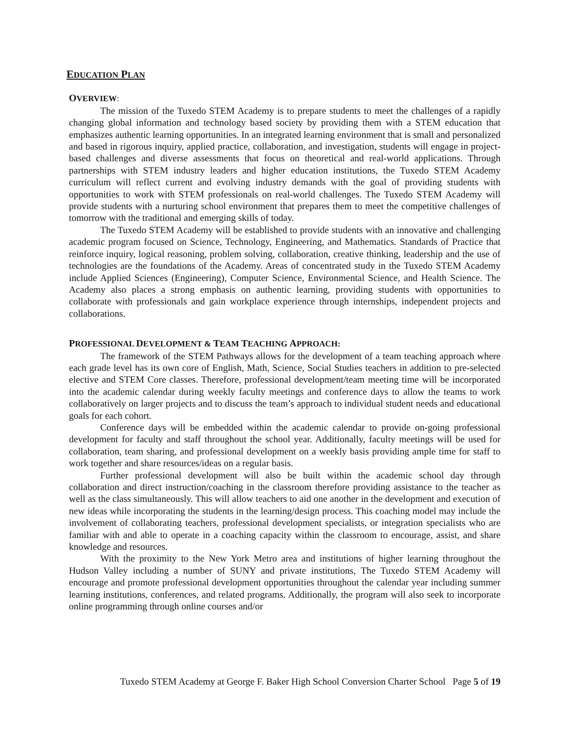EDUCATION PLAN
OVERVIEW:
The mission of the Tuxedo STEM Academy is to prepare students to meet the challenges of a rapidly changing global information and technology based society by providing them with a STEM education that emphasizes authentic learning opportunities. In an integrated learning environment that is small and personalized and based in rigorous inquiry, applied practice, collaboration, and investigation, students will engage in project-based challenges and diverse assessments that focus on theoretical and real-world applications. Through partnerships with STEM industry leaders and higher education institutions, the Tuxedo STEM Academy curriculum will reflect current and evolving industry demands with the goal of providing students with opportunities to work with STEM professionals on real-world challenges. The Tuxedo STEM Academy will provide students with a nurturing school environment that prepares them to meet the competitive challenges of tomorrow with the traditional and emerging skills of today.
The Tuxedo STEM Academy will be established to provide students with an innovative and challenging academic program focused on Science, Technology, Engineering, and Mathematics. Standards of Practice that reinforce inquiry, logical reasoning, problem solving, collaboration, creative thinking, leadership and the use of technologies are the foundations of the Academy. Areas of concentrated study in the Tuxedo STEM Academy include Applied Sciences (Engineering), Computer Science, Environmental Science, and Health Science. The Academy also places a strong emphasis on authentic learning, providing students with opportunities to collaborate with professionals and gain workplace experience through internships, independent projects and collaborations.
PROFESSIONAL DEVELOPMENT & TEAM TEACHING APPROACH:
The framework of the STEM Pathways allows for the development of a team teaching approach where each grade level has its own core of English, Math, Science, Social Studies teachers in addition to pre-selected elective and STEM Core classes. Therefore, professional development/team meeting time will be incorporated into the academic calendar during weekly faculty meetings and conference days to allow the teams to work collaboratively on larger projects and to discuss the team’s approach to individual student needs and educational goals for each cohort.
Conference days will be embedded within the academic calendar to provide on-going professional development for faculty and staff throughout the school year. Additionally, faculty meetings will be used for collaboration, team sharing, and professional development on a weekly basis providing ample time for staff to work together and share resources/ideas on a regular basis.
Further professional development will also be built within the academic school day through collaboration and direct instruction/coaching in the classroom therefore providing assistance to the teacher as well as the class simultaneously. This will allow teachers to aid one another in the development and execution of new ideas while incorporating the students in the learning/design process. This coaching model may include the involvement of collaborating teachers, professional development specialists, or integration specialists who are familiar with and able to operate in a coaching capacity within the classroom to encourage, assist, and share knowledge and resources.
With the proximity to the New York Metro area and institutions of higher learning throughout the Hudson Valley including a number of SUNY and private institutions, The Tuxedo STEM Academy will encourage and promote professional development opportunities throughout the calendar year including summer learning institutions, conferences, and related programs. Additionally, the program will also seek to incorporate online programming through online courses and/or
Tuxedo STEM Academy at George F. Baker High School Conversion Charter School Page 5 of 19